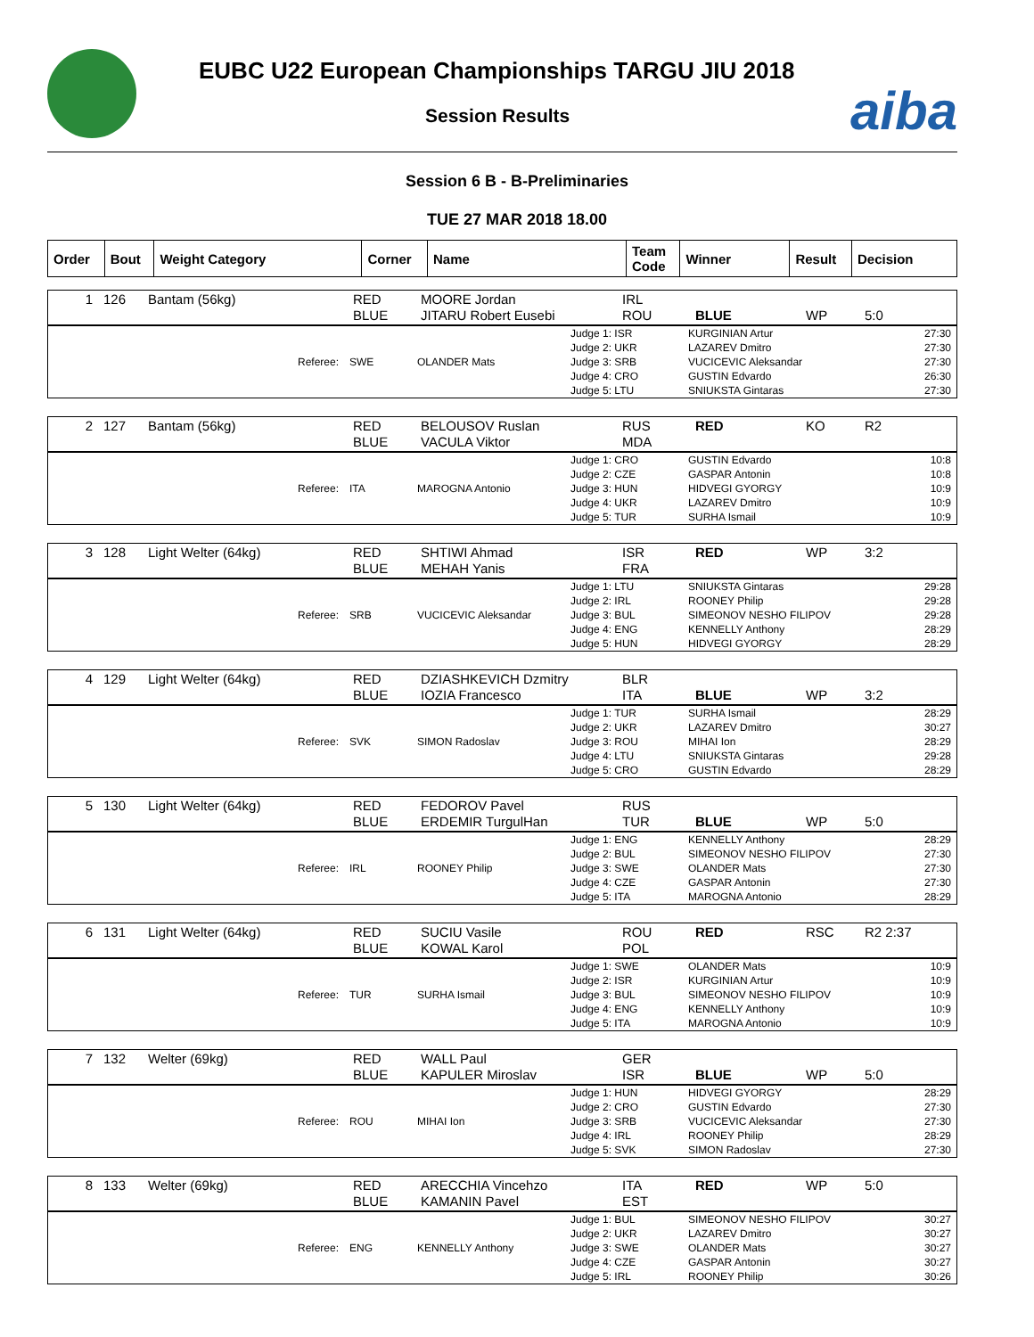EUBC U22 European Championships TARGU JIU 2018
Session Results
aiba
Session 6 B - B-Preliminaries
TUE 27 MAR 2018 18.00
| Order | Bout | Weight Category | Corner | Name | Team Code | Winner | Result | Decision |
| --- | --- | --- | --- | --- | --- | --- | --- | --- |
| 1 | 126 | Bantam (56kg) | RED BLUE | MOORE Jordan JITARU Robert Eusebi | IRL ROU | BLUE | WP | 5:0 |
| Referee: | SWE | OLANDER Mats | Judge 1: ISR Judge 2: UKR Judge 3: SRB Judge 4: CRO Judge 5: LTU | KURGINIAN Artur LAZAREV Dmitro VUCICEVIC Aleksandar GUSTIN Edvardo SNIUKSTA Gintaras | 27:30 27:30 27:30 26:30 27:30 |
| 2 | 127 | Bantam (56kg) | RED BLUE | BELOUSOV Ruslan VACULA Viktor | RUS MDA | RED | KO | R2 |
| Referee: | ITA | MAROGNA Antonio | Judge 1: CRO Judge 2: CZE Judge 3: HUN Judge 4: UKR Judge 5: TUR | GUSTIN Edvardo GASPAR Antonin HIDVEGI GYORGY LAZAREV Dmitro SURHA Ismail | 10:8 10:8 10:9 10:9 10:9 |
| 3 | 128 | Light Welter (64kg) | RED BLUE | SHTIWI Ahmad MEHAH Yanis | ISR FRA | RED | WP | 3:2 |
| Referee: | SRB | VUCICEVIC Aleksandar | Judge 1: LTU Judge 2: IRL Judge 3: BUL Judge 4: ENG Judge 5: HUN | SNIUKSTA Gintaras ROONEY Philip SIMEONOV NESHO FILIPOV KENNELLY Anthony HIDVEGI GYORGY | 29:28 29:28 29:28 28:29 28:29 |
| 4 | 129 | Light Welter (64kg) | RED BLUE | DZIASHKEVICH Dzmitry IOZIA Francesco | BLR ITA | BLUE | WP | 3:2 |
| Referee: | SVK | SIMON Radoslav | Judge 1: TUR Judge 2: UKR Judge 3: ROU Judge 4: LTU Judge 5: CRO | SURHA Ismail LAZAREV Dmitro MIHAI Ion SNIUKSTA Gintaras GUSTIN Edvardo | 28:29 30:27 28:29 29:28 28:29 |
| 5 | 130 | Light Welter (64kg) | RED BLUE | FEDOROV Pavel ERDEMIR TurgulHan | RUS TUR | BLUE | WP | 5:0 |
| Referee: | IRL | ROONEY Philip | Judge 1: ENG Judge 2: BUL Judge 3: SWE Judge 4: CZE Judge 5: ITA | KENNELLY Anthony SIMEONOV NESHO FILIPOV OLANDER Mats GASPAR Antonin MAROGNA Antonio | 28:29 27:30 27:30 27:30 28:29 |
| 6 | 131 | Light Welter (64kg) | RED BLUE | SUCIU Vasile KOWAL Karol | ROU POL | RED | RSC | R2 2:37 |
| Referee: | TUR | SURHA Ismail | Judge 1: SWE Judge 2: ISR Judge 3: BUL Judge 4: ENG Judge 5: ITA | OLANDER Mats KURGINIAN Artur SIMEONOV NESHO FILIPOV KENNELLY Anthony MAROGNA Antonio | 10:9 10:9 10:9 10:9 10:9 |
| 7 | 132 | Welter (69kg) | RED BLUE | WALL Paul KAPULER Miroslav | GER ISR | BLUE | WP | 5:0 |
| Referee: | ROU | MIHAI Ion | Judge 1: HUN Judge 2: CRO Judge 3: SRB Judge 4: IRL Judge 5: SVK | HIDVEGI GYORGY GUSTIN Edvardo VUCICEVIC Aleksandar ROONEY Philip SIMON Radoslav | 28:29 27:30 27:30 28:29 27:30 |
| 8 | 133 | Welter (69kg) | RED BLUE | ARECCHIA Vincehzo KAMANIN Pavel | ITA EST | RED | WP | 5:0 |
| Referee: | ENG | KENNELLY Anthony | Judge 1: BUL Judge 2: UKR Judge 3: SWE Judge 4: CZE Judge 5: IRL | SIMEONOV NESHO FILIPOV LAZAREV Dmitro OLANDER Mats GASPAR Antonin ROONEY Philip | 30:27 30:27 30:27 30:27 30:26 |